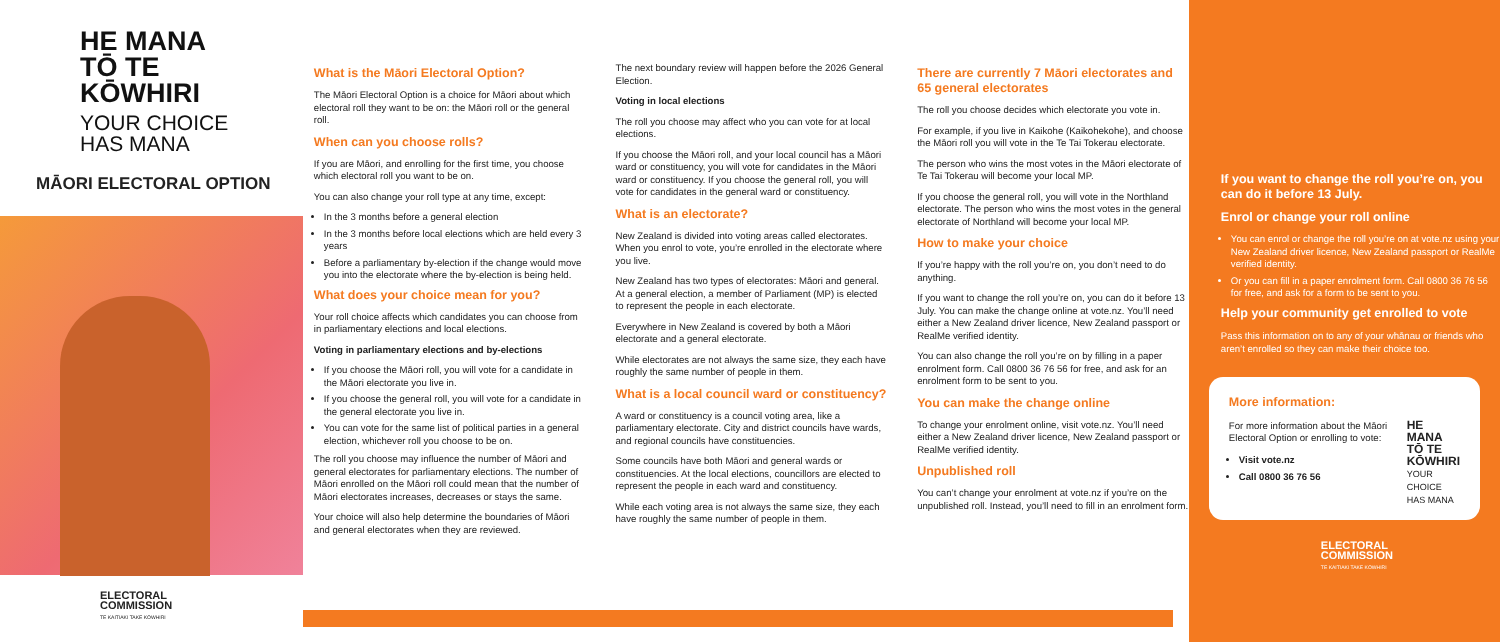HE MANA
TŌ TE
KŌWHIRI
YOUR CHOICE
HAS MANA
MĀORI ELECTORAL OPTION
ELECTORAL
COMMISSION
TE KAITIAKI TAKE KŌWHIRI
What is the Māori Electoral Option?
The Māori Electoral Option is a choice for Māori about which electoral roll they want to be on: the Māori roll or the general roll.
When can you choose rolls?
If you are Māori, and enrolling for the first time, you choose which electoral roll you want to be on.
You can also change your roll type at any time, except:
In the 3 months before a general election
In the 3 months before local elections which are held every 3 years
Before a parliamentary by-election if the change would move you into the electorate where the by-election is being held.
What does your choice mean for you?
Your roll choice affects which candidates you can choose from in parliamentary elections and local elections.
Voting in parliamentary elections and by-elections
If you choose the Māori roll, you will vote for a candidate in the Māori electorate you live in.
If you choose the general roll, you will vote for a candidate in the general electorate you live in.
You can vote for the same list of political parties in a general election, whichever roll you choose to be on.
The roll you choose may influence the number of Māori and general electorates for parliamentary elections. The number of Māori enrolled on the Māori roll could mean that the number of Māori electorates increases, decreases or stays the same.
Your choice will also help determine the boundaries of Māori and general electorates when they are reviewed.
The next boundary review will happen before the 2026 General Election.
Voting in local elections
The roll you choose may affect who you can vote for at local elections.
If you choose the Māori roll, and your local council has a Māori ward or constituency, you will vote for candidates in the Māori ward or constituency. If you choose the general roll, you will vote for candidates in the general ward or constituency.
What is an electorate?
New Zealand is divided into voting areas called electorates. When you enrol to vote, you’re enrolled in the electorate where you live.
New Zealand has two types of electorates: Māori and general. At a general election, a member of Parliament (MP) is elected to represent the people in each electorate.
Everywhere in New Zealand is covered by both a Māori electorate and a general electorate.
While electorates are not always the same size, they each have roughly the same number of people in them.
What is a local council ward or constituency?
A ward or constituency is a council voting area, like a parliamentary electorate. City and district councils have wards, and regional councils have constituencies.
Some councils have both Māori and general wards or constituencies. At the local elections, councillors are elected to represent the people in each ward and constituency.
While each voting area is not always the same size, they each have roughly the same number of people in them.
There are currently 7 Māori electorates and 65 general electorates
The roll you choose decides which electorate you vote in.
For example, if you live in Kaikohe (Kaikohekohe), and choose the Māori roll you will vote in the Te Tai Tokerau electorate.
The person who wins the most votes in the Māori electorate of Te Tai Tokerau will become your local MP.
If you choose the general roll, you will vote in the Northland electorate. The person who wins the most votes in the general electorate of Northland will become your local MP.
How to make your choice
If you’re happy with the roll you’re on, you don’t need to do anything.
If you want to change the roll you’re on, you can do it before 13 July. You can make the change online at vote.nz. You’ll need either a New Zealand driver licence, New Zealand passport or RealMe verified identity.
You can also change the roll you’re on by filling in a paper enrolment form. Call 0800 36 76 56 for free, and ask for an enrolment form to be sent to you.
You can make the change online
To change your enrolment online, visit vote.nz. You’ll need either a New Zealand driver licence, New Zealand passport or RealMe verified identity.
Unpublished roll
You can’t change your enrolment at vote.nz if you’re on the unpublished roll. Instead, you’ll need to fill in an enrolment form.
If you want to change the roll you’re on, you can do it before 13 July.
Enrol or change your roll online
You can enrol or change the roll you’re on at vote.nz using your New Zealand driver licence, New Zealand passport or RealMe verified identity.
Or you can fill in a paper enrolment form. Call 0800 36 76 56 for free, and ask for a form to be sent to you.
Help your community get enrolled to vote
Pass this information on to any of your whānau or friends who aren’t enrolled so they can make their choice too.
More information:
For more information about the Māori Electoral Option or enrolling to vote:
Visit vote.nz
Call 0800 36 76 56
HE MANA
TŌ TE
KŌWHIRI
YOUR CHOICE
HAS MANA
ELECTORAL
COMMISSION
TE KAITIAKI TAKE KŌWHIRI